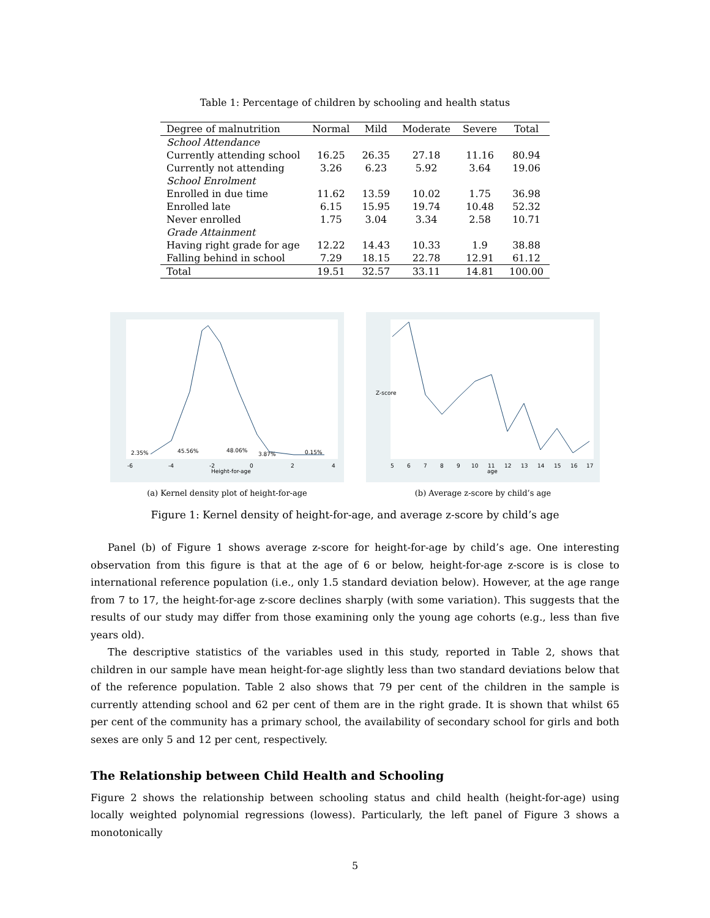Table 1: Percentage of children by schooling and health status
| Degree of malnutrition | Normal | Mild | Moderate | Severe | Total |
| --- | --- | --- | --- | --- | --- |
| School Attendance | | | | | |
| Currently attending school | 16.25 | 26.35 | 27.18 | 11.16 | 80.94 |
| Currently not attending | 3.26 | 6.23 | 5.92 | 3.64 | 19.06 |
| School Enrolment | | | | | |
| Enrolled in due time | 11.62 | 13.59 | 10.02 | 1.75 | 36.98 |
| Enrolled late | 6.15 | 15.95 | 19.74 | 10.48 | 52.32 |
| Never enrolled | 1.75 | 3.04 | 3.34 | 2.58 | 10.71 |
| Grade Attainment | | | | | |
| Having right grade for age | 12.22 | 14.43 | 10.33 | 1.9 | 38.88 |
| Falling behind in school | 7.29 | 18.15 | 22.78 | 12.91 | 61.12 |
| Total | 19.51 | 32.57 | 33.11 | 14.81 | 100.00 |
2.35%
45.56%
48.06%
3.87%
0.15%
-6
-4
-2
0
2
4
Height-for-age
(a) Kernel density plot of height-for-age
5
6
7
8
9
10
11
12
13
14
15
16
17
age
Z-score
(b) Average z-score by child’s age
Figure 1: Kernel density of height-for-age, and average z-score by child’s age
Panel (b) of Figure 1 shows average z-score for height-for-age by child’s age. One interesting observation from this figure is that at the age of 6 or below, height-for-age z-score is is close to international reference population (i.e., only 1.5 standard deviation below). However, at the age range from 7 to 17, the height-for-age z-score declines sharply (with some variation). This suggests that the results of our study may differ from those examining only the young age cohorts (e.g., less than five years old).
The descriptive statistics of the variables used in this study, reported in Table 2, shows that children in our sample have mean height-for-age slightly less than two standard deviations below that of the reference population. Table 2 also shows that 79 per cent of the children in the sample is currently attending school and 62 per cent of them are in the right grade. It is shown that whilst 65 per cent of the community has a primary school, the availability of secondary school for girls and both sexes are only 5 and 12 per cent, respectively.
The Relationship between Child Health and Schooling
Figure 2 shows the relationship between schooling status and child health (height-for-age) using locally weighted polynomial regressions (lowess). Particularly, the left panel of Figure 3 shows a monotonically
5